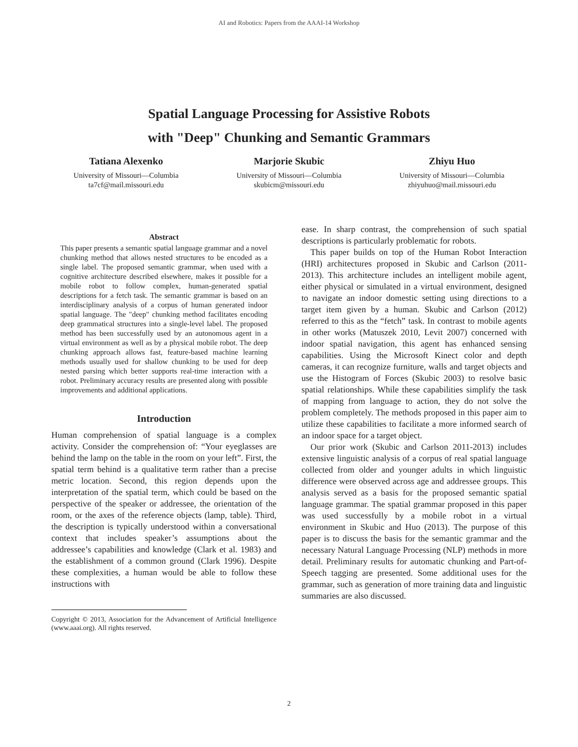AI and Robotics: Papers from the AAAI-14 Workshop
Spatial Language Processing for Assistive Robots
with "Deep" Chunking and Semantic Grammars
Tatiana Alexenko
University of Missouri—Columbia
ta7cf@mail.missouri.edu
Marjorie Skubic
University of Missouri—Columbia
skubicm@missouri.edu
Zhiyu Huo
University of Missouri—Columbia
zhiyuhuo@mail.missouri.edu
Abstract
This paper presents a semantic spatial language grammar and a novel chunking method that allows nested structures to be encoded as a single label. The proposed semantic grammar, when used with a cognitive architecture described elsewhere, makes it possible for a mobile robot to follow complex, human-generated spatial descriptions for a fetch task. The semantic grammar is based on an interdisciplinary analysis of a corpus of human generated indoor spatial language. The "deep" chunking method facilitates encoding deep grammatical structures into a single-level label. The proposed method has been successfully used by an autonomous agent in a virtual environment as well as by a physical mobile robot. The deep chunking approach allows fast, feature-based machine learning methods usually used for shallow chunking to be used for deep nested parsing which better supports real-time interaction with a robot. Preliminary accuracy results are presented along with possible improvements and additional applications.
Introduction
Human comprehension of spatial language is a complex activity. Consider the comprehension of: “Your eyeglasses are behind the lamp on the table in the room on your left”. First, the spatial term behind is a qualitative term rather than a precise metric location. Second, this region depends upon the interpretation of the spatial term, which could be based on the perspective of the speaker or addressee, the orientation of the room, or the axes of the reference objects (lamp, table). Third, the description is typically understood within a conversational context that includes speaker’s assumptions about the addressee’s capabilities and knowledge (Clark et al. 1983) and the establishment of a common ground (Clark 1996). Despite these complexities, a human would be able to follow these instructions with
Copyright © 2013, Association for the Advancement of Artificial Intelligence (www.aaai.org). All rights reserved.
ease. In sharp contrast, the comprehension of such spatial descriptions is particularly problematic for robots.
This paper builds on top of the Human Robot Interaction (HRI) architectures proposed in Skubic and Carlson (2011-2013). This architecture includes an intelligent mobile agent, either physical or simulated in a virtual environment, designed to navigate an indoor domestic setting using directions to a target item given by a human. Skubic and Carlson (2012) referred to this as the “fetch” task. In contrast to mobile agents in other works (Matuszek 2010, Levit 2007) concerned with indoor spatial navigation, this agent has enhanced sensing capabilities. Using the Microsoft Kinect color and depth cameras, it can recognize furniture, walls and target objects and use the Histogram of Forces (Skubic 2003) to resolve basic spatial relationships. While these capabilities simplify the task of mapping from language to action, they do not solve the problem completely. The methods proposed in this paper aim to utilize these capabilities to facilitate a more informed search of an indoor space for a target object.
Our prior work (Skubic and Carlson 2011-2013) includes extensive linguistic analysis of a corpus of real spatial language collected from older and younger adults in which linguistic difference were observed across age and addressee groups. This analysis served as a basis for the proposed semantic spatial language grammar. The spatial grammar proposed in this paper was used successfully by a mobile robot in a virtual environment in Skubic and Huo (2013). The purpose of this paper is to discuss the basis for the semantic grammar and the necessary Natural Language Processing (NLP) methods in more detail. Preliminary results for automatic chunking and Part-of-Speech tagging are presented. Some additional uses for the grammar, such as generation of more training data and linguistic summaries are also discussed.
2